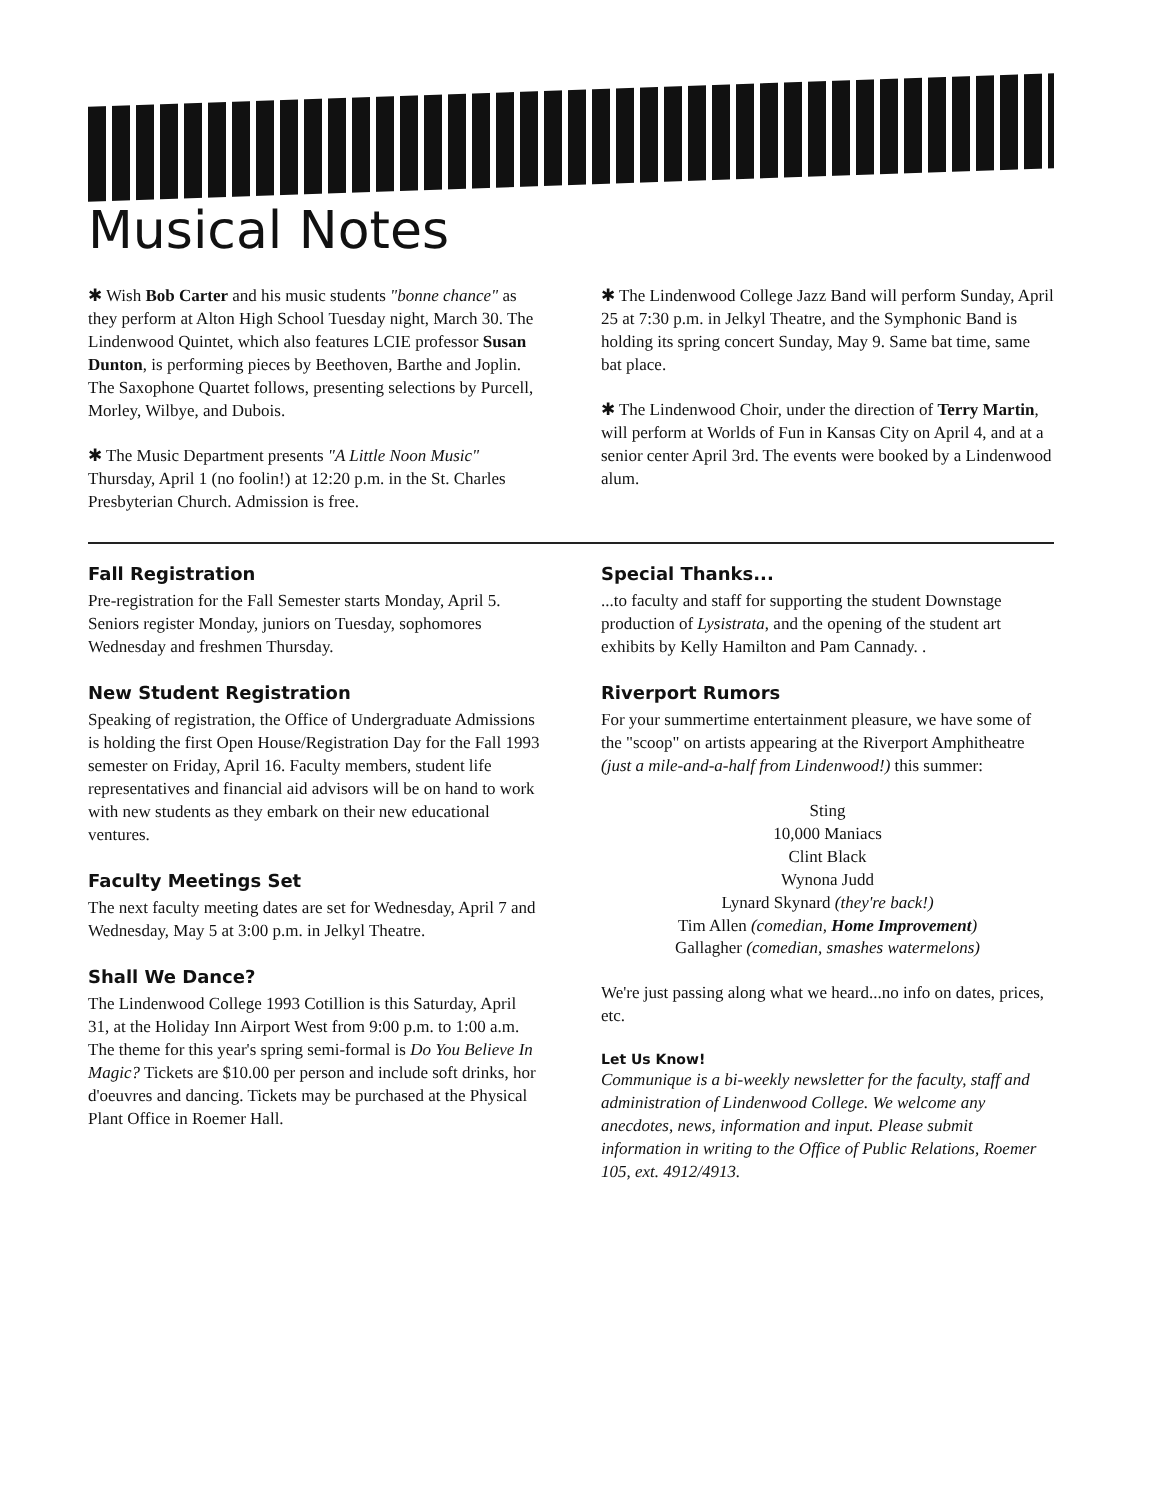Musical Notes
✱ Wish Bob Carter and his music students "bonne chance" as they perform at Alton High School Tuesday night, March 30. The Lindenwood Quintet, which also features LCIE professor Susan Dunton, is performing pieces by Beethoven, Barthe and Joplin. The Saxophone Quartet follows, presenting selections by Purcell, Morley, Wilbye, and Dubois.
✱ The Music Department presents "A Little Noon Music" Thursday, April 1 (no foolin!) at 12:20 p.m. in the St. Charles Presbyterian Church. Admission is free.
✱ The Lindenwood College Jazz Band will perform Sunday, April 25 at 7:30 p.m. in Jelkyl Theatre, and the Symphonic Band is holding its spring concert Sunday, May 9. Same bat time, same bat place.
✱ The Lindenwood Choir, under the direction of Terry Martin, will perform at Worlds of Fun in Kansas City on April 4, and at a senior center April 3rd. The events were booked by a Lindenwood alum.
Fall Registration
Pre-registration for the Fall Semester starts Monday, April 5. Seniors register Monday, juniors on Tuesday, sophomores Wednesday and freshmen Thursday.
New Student Registration
Speaking of registration, the Office of Undergraduate Admissions is holding the first Open House/Registration Day for the Fall 1993 semester on Friday, April 16. Faculty members, student life representatives and financial aid advisors will be on hand to work with new students as they embark on their new educational ventures.
Faculty Meetings Set
The next faculty meeting dates are set for Wednesday, April 7 and Wednesday, May 5 at 3:00 p.m. in Jelkyl Theatre.
Shall We Dance?
The Lindenwood College 1993 Cotillion is this Saturday, April 31, at the Holiday Inn Airport West from 9:00 p.m. to 1:00 a.m. The theme for this year's spring semi-formal is Do You Believe In Magic? Tickets are $10.00 per person and include soft drinks, hor d'oeuvres and dancing. Tickets may be purchased at the Physical Plant Office in Roemer Hall.
Special Thanks...
...to faculty and staff for supporting the student Downstage production of Lysistrata, and the opening of the student art exhibits by Kelly Hamilton and Pam Cannady. .
Riverport Rumors
For your summertime entertainment pleasure, we have some of the "scoop" on artists appearing at the Riverport Amphitheatre (just a mile-and-a-half from Lindenwood!) this summer:
Sting
10,000 Maniacs
Clint Black
Wynona Judd
Lynard Skynard (they're back!)
Tim Allen (comedian, Home Improvement)
Gallagher (comedian, smashes watermelons)
We're just passing along what we heard...no info on dates, prices, etc.
Let Us Know!
Communique is a bi-weekly newsletter for the faculty, staff and administration of Lindenwood College. We welcome any anecdotes, news, information and input. Please submit information in writing to the Office of Public Relations, Roemer 105, ext. 4912/4913.